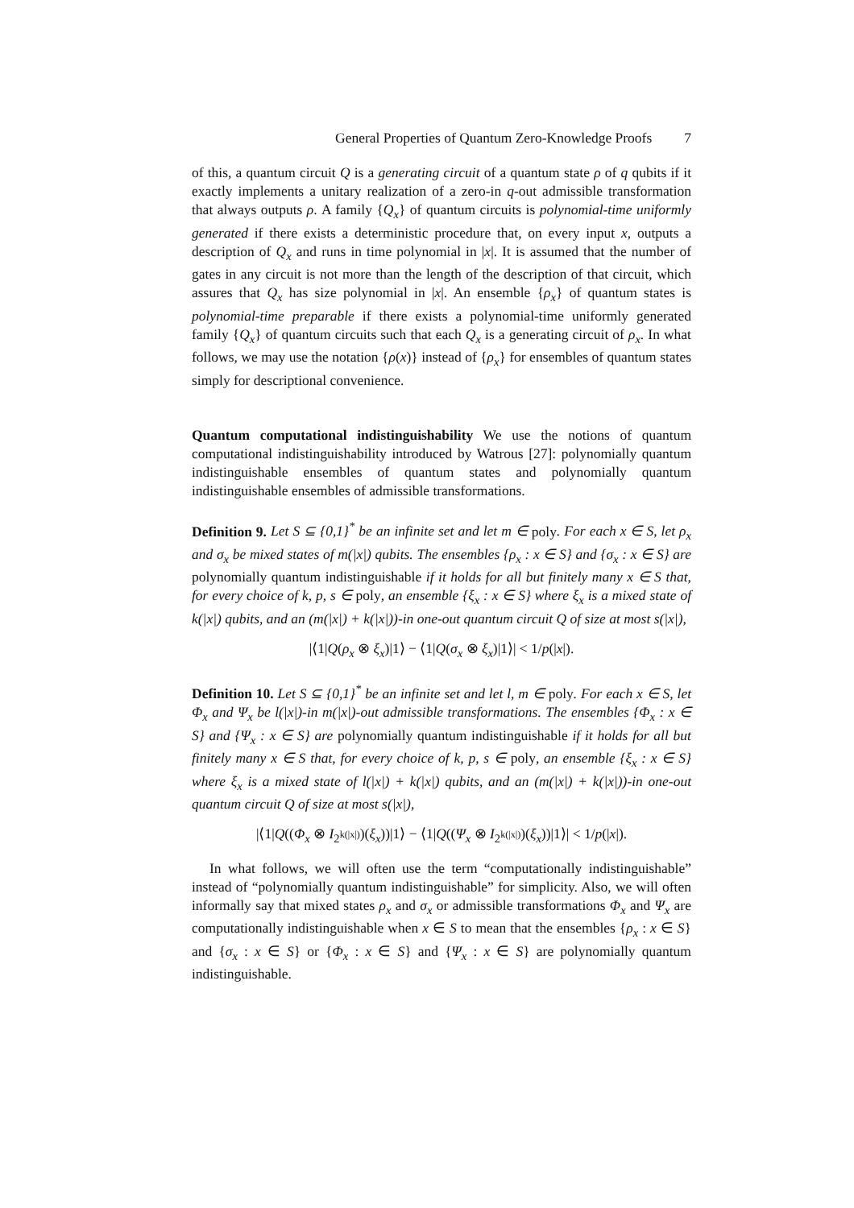General Properties of Quantum Zero-Knowledge Proofs 7
of this, a quantum circuit Q is a generating circuit of a quantum state ρ of q qubits if it exactly implements a unitary realization of a zero-in q-out admissible transformation that always outputs ρ. A family {Q<sub>x</sub>} of quantum circuits is polynomial-time uniformly generated if there exists a deterministic procedure that, on every input x, outputs a description of Q<sub>x</sub> and runs in time polynomial in |x|. It is assumed that the number of gates in any circuit is not more than the length of the description of that circuit, which assures that Q<sub>x</sub> has size polynomial in |x|. An ensemble {ρ<sub>x</sub>} of quantum states is polynomial-time preparable if there exists a polynomial-time uniformly generated family {Q<sub>x</sub>} of quantum circuits such that each Q<sub>x</sub> is a generating circuit of ρ<sub>x</sub>. In what follows, we may use the notation {ρ(x)} instead of {ρ<sub>x</sub>} for ensembles of quantum states simply for descriptional convenience.
Quantum computational indistinguishability We use the notions of quantum computational indistinguishability introduced by Watrous [27]: polynomially quantum indistinguishable ensembles of quantum states and polynomially quantum indistinguishable ensembles of admissible transformations.
Definition 9. Let S ⊆ {0,1}<sup>*</sup> be an infinite set and let m ∈ poly. For each x ∈ S, let ρ<sub>x</sub> and σ<sub>x</sub> be mixed states of m(|x|) qubits. The ensembles {ρ<sub>x</sub> : x ∈ S} and {σ<sub>x</sub> : x ∈ S} are polynomially quantum indistinguishable if it holds for all but finitely many x ∈ S that, for every choice of k, p, s ∈ poly, an ensemble {ξ<sub>x</sub> : x ∈ S} where ξ<sub>x</sub> is a mixed state of k(|x|) qubits, and an (m(|x|) + k(|x|))-in one-out quantum circuit Q of size at most s(|x|),
|⟨1|Q(ρ<sub>x</sub> ⊗ ξ<sub>x</sub>)|1⟩ − ⟨1|Q(σ<sub>x</sub> ⊗ ξ<sub>x</sub>)|1⟩| < 1/p(|x|).
Definition 10. Let S ⊆ {0,1}<sup>*</sup> be an infinite set and let l, m ∈ poly. For each x ∈ S, let Φ<sub>x</sub> and Ψ<sub>x</sub> be l(|x|)-in m(|x|)-out admissible transformations. The ensembles {Φ<sub>x</sub> : x ∈ S} and {Ψ<sub>x</sub> : x ∈ S} are polynomially quantum indistinguishable if it holds for all but finitely many x ∈ S that, for every choice of k, p, s ∈ poly, an ensemble {ξ<sub>x</sub> : x ∈ S} where ξ<sub>x</sub> is a mixed state of l(|x|) + k(|x|) qubits, and an (m(|x|) + k(|x|))-in one-out quantum circuit Q of size at most s(|x|),
|⟨1|Q((Φ<sub>x</sub> ⊗ I<sub>2<sup>k(|x|)</sup></sub>)(ξ<sub>x</sub>))|1⟩ − ⟨1|Q((Ψ<sub>x</sub> ⊗ I<sub>2<sup>k(|x|)</sup></sub>)(ξ<sub>x</sub>))|1⟩| < 1/p(|x|).
In what follows, we will often use the term “computationally indistinguishable” instead of “polynomially quantum indistinguishable” for simplicity. Also, we will often informally say that mixed states ρ<sub>x</sub> and σ<sub>x</sub> or admissible transformations Φ<sub>x</sub> and Ψ<sub>x</sub> are computationally indistinguishable when x ∈ S to mean that the ensembles {ρ<sub>x</sub> : x ∈ S} and {σ<sub>x</sub> : x ∈ S} or {Φ<sub>x</sub> : x ∈ S} and {Ψ<sub>x</sub> : x ∈ S} are polynomially quantum indistinguishable.